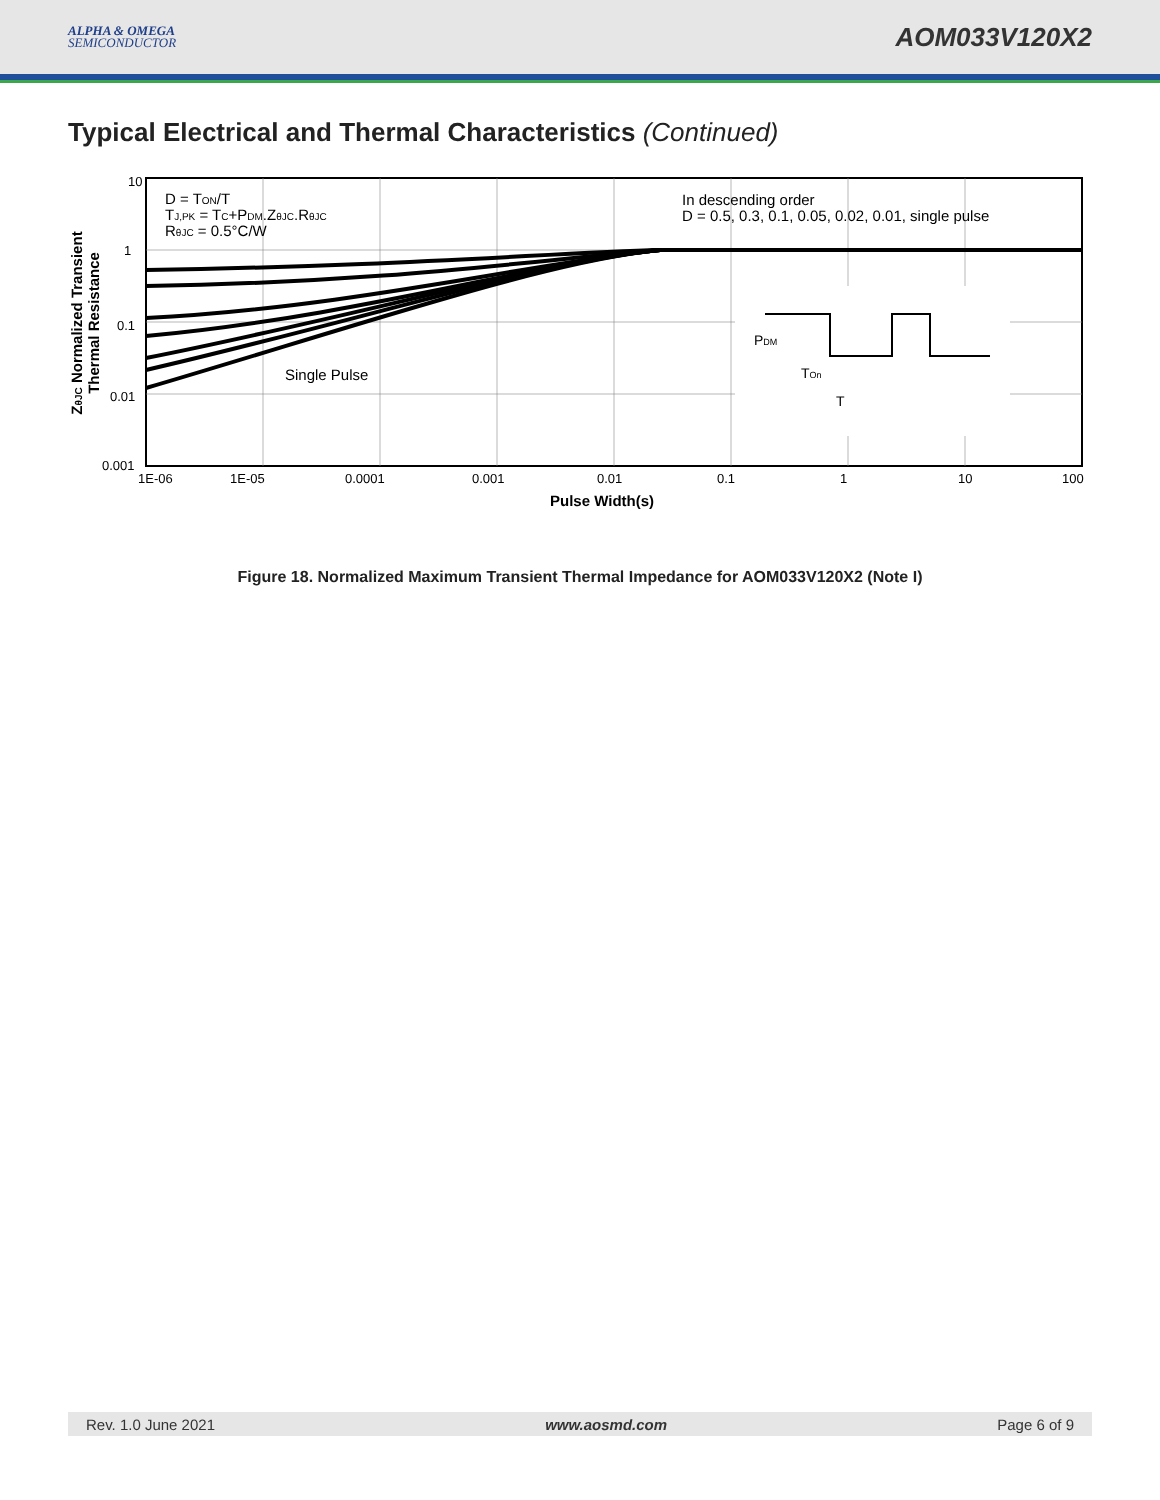ALPHA & OMEGA
SEMICONDUCTOR
AOM033V120X2
Typical Electrical and Thermal Characteristics (Continued)
10
1
0.1
0.01
0.001
1E-06
1E-05
0.0001
0.001
0.01
0.1
1
10
100
Pulse Width(s)
D = TON/T
TJ,PK = TC+PDM.ZθJC.RθJC
RθJC = 0.5°C/W
In descending order
D = 0.5, 0.3, 0.1, 0.05, 0.02, 0.01, single pulse
Single Pulse
PDM
TOn
T
ZθJC Normalized Transient
Thermal Resistance
Figure 18. Normalized Maximum Transient Thermal Impedance for AOM033V120X2 (Note I)
Rev. 1.0 June 2021 www.aosmd.com Page 6 of 9